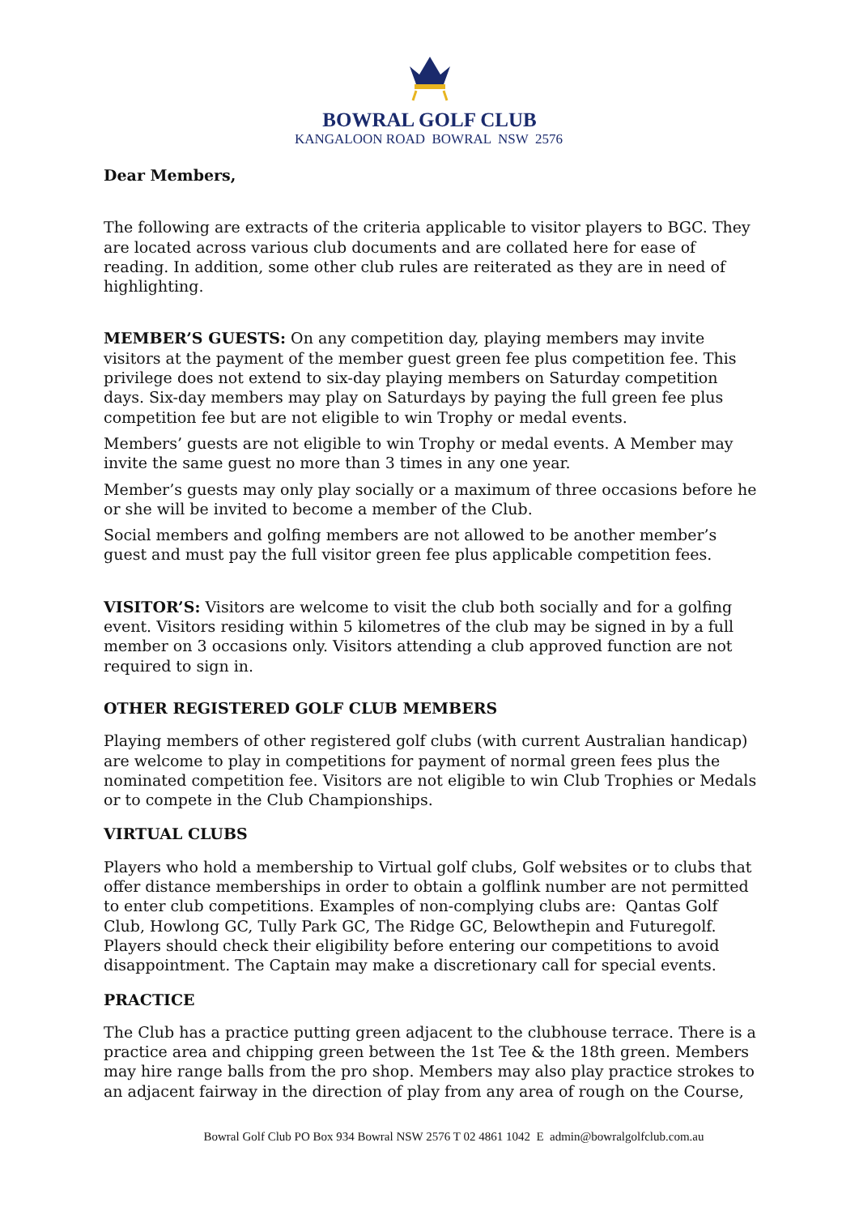BOWRAL GOLF CLUB
KANGALOON ROAD BOWRAL NSW 2576
Dear Members,
The following are extracts of the criteria applicable to visitor players to BGC. They are located across various club documents and are collated here for ease of reading. In addition, some other club rules are reiterated as they are in need of highlighting.
MEMBER’S GUESTS: On any competition day, playing members may invite visitors at the payment of the member guest green fee plus competition fee. This privilege does not extend to six-day playing members on Saturday competition days. Six-day members may play on Saturdays by paying the full green fee plus competition fee but are not eligible to win Trophy or medal events.
Members’ guests are not eligible to win Trophy or medal events. A Member may invite the same guest no more than 3 times in any one year.
Member’s guests may only play socially or a maximum of three occasions before he or she will be invited to become a member of the Club.
Social members and golfing members are not allowed to be another member’s guest and must pay the full visitor green fee plus applicable competition fees.
VISITOR’S: Visitors are welcome to visit the club both socially and for a golfing event. Visitors residing within 5 kilometres of the club may be signed in by a full member on 3 occasions only. Visitors attending a club approved function are not required to sign in.
OTHER REGISTERED GOLF CLUB MEMBERS
Playing members of other registered golf clubs (with current Australian handicap) are welcome to play in competitions for payment of normal green fees plus the nominated competition fee. Visitors are not eligible to win Club Trophies or Medals or to compete in the Club Championships.
VIRTUAL CLUBS
Players who hold a membership to Virtual golf clubs, Golf websites or to clubs that offer distance memberships in order to obtain a golflink number are not permitted to enter club competitions. Examples of non-complying clubs are: Qantas Golf Club, Howlong GC, Tully Park GC, The Ridge GC, Belowthepin and Futuregolf. Players should check their eligibility before entering our competitions to avoid disappointment. The Captain may make a discretionary call for special events.
PRACTICE
The Club has a practice putting green adjacent to the clubhouse terrace. There is a practice area and chipping green between the 1st Tee & the 18th green. Members may hire range balls from the pro shop. Members may also play practice strokes to an adjacent fairway in the direction of play from any area of rough on the Course,
Bowral Golf Club PO Box 934 Bowral NSW 2576 T 02 4861 1042 E admin@bowralgolfclub.com.au